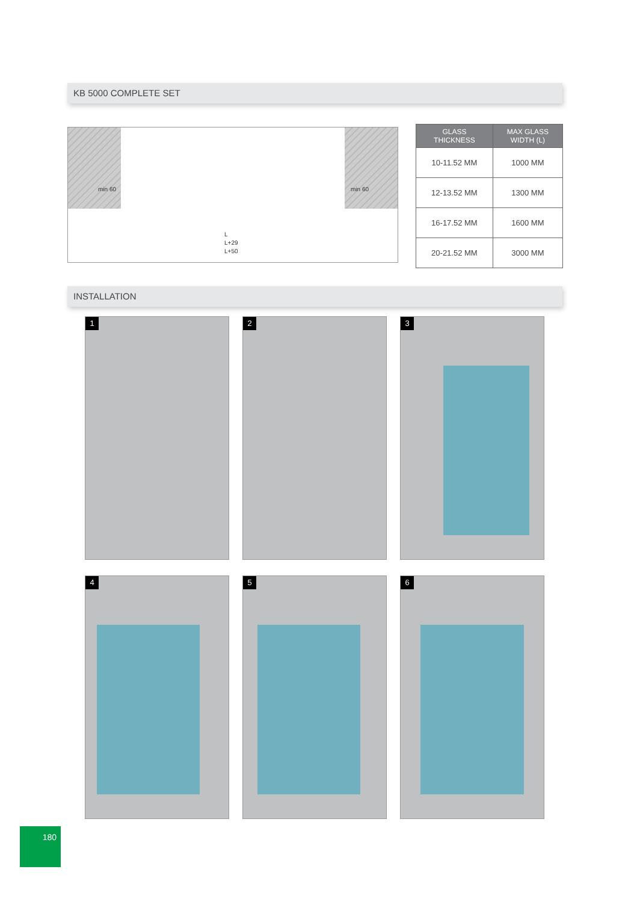KB 5000 COMPLETE SET
min 60 min 60
L
L+29
L+50
| GLASS THICKNESS | MAX GLASS WIDTH (L) |
| --- | --- |
| 10-11.52 MM | 1000 MM |
| 12-13.52 MM | 1300 MM |
| 16-17.52 MM | 1600 MM |
| 20-21.52 MM | 3000 MM |
INSTALLATION
1 2 3
4 5 6
180